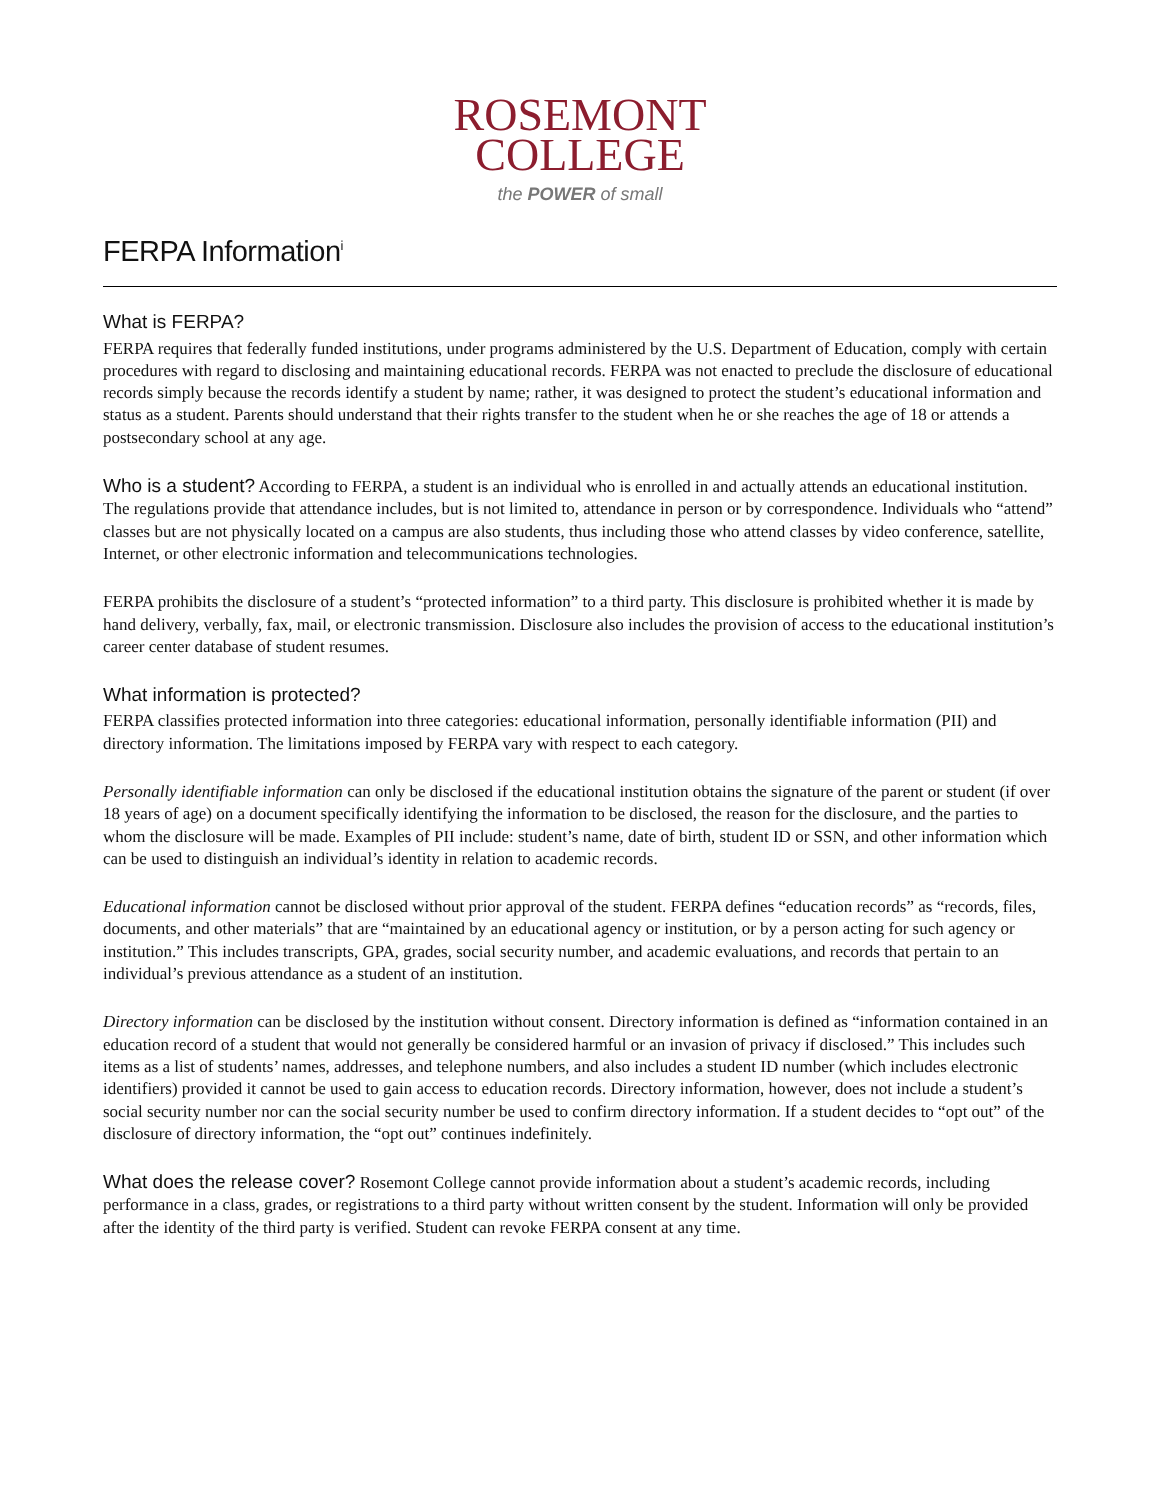ROSEMONT
COLLEGE
the POWER of small
FERPA Information<sup>i</sup>
What is FERPA?
FERPA requires that federally funded institutions, under programs administered by the U.S. Department of Education, comply with certain procedures with regard to disclosing and maintaining educational records. FERPA was not enacted to preclude the disclosure of educational records simply because the records identify a student by name; rather, it was designed to protect the student’s educational information and status as a student. Parents should understand that their rights transfer to the student when he or she reaches the age of 18 or attends a postsecondary school at any age.
Who is a student? According to FERPA, a student is an individual who is enrolled in and actually attends an educational institution. The regulations provide that attendance includes, but is not limited to, attendance in person or by correspondence. Individuals who “attend” classes but are not physically located on a campus are also students, thus including those who attend classes by video conference, satellite, Internet, or other electronic information and telecommunications technologies.
FERPA prohibits the disclosure of a student’s “protected information” to a third party. This disclosure is prohibited whether it is made by hand delivery, verbally, fax, mail, or electronic transmission. Disclosure also includes the provision of access to the educational institution’s career center database of student resumes.
What information is protected?
FERPA classifies protected information into three categories: educational information, personally identifiable information (PII) and directory information. The limitations imposed by FERPA vary with respect to each category.
Personally identifiable information can only be disclosed if the educational institution obtains the signature of the parent or student (if over 18 years of age) on a document specifically identifying the information to be disclosed, the reason for the disclosure, and the parties to whom the disclosure will be made. Examples of PII include: student’s name, date of birth, student ID or SSN, and other information which can be used to distinguish an individual’s identity in relation to academic records.
Educational information cannot be disclosed without prior approval of the student. FERPA defines “education records” as “records, files, documents, and other materials” that are “maintained by an educational agency or institution, or by a person acting for such agency or institution.” This includes transcripts, GPA, grades, social security number, and academic evaluations, and records that pertain to an individual’s previous attendance as a student of an institution.
Directory information can be disclosed by the institution without consent. Directory information is defined as “information contained in an education record of a student that would not generally be considered harmful or an invasion of privacy if disclosed.” This includes such items as a list of students’ names, addresses, and telephone numbers, and also includes a student ID number (which includes electronic identifiers) provided it cannot be used to gain access to education records. Directory information, however, does not include a student’s social security number nor can the social security number be used to confirm directory information. If a student decides to “opt out” of the disclosure of directory information, the “opt out” continues indefinitely.
What does the release cover? Rosemont College cannot provide information about a student’s academic records, including performance in a class, grades, or registrations to a third party without written consent by the student. Information will only be provided after the identity of the third party is verified. Student can revoke FERPA consent at any time.